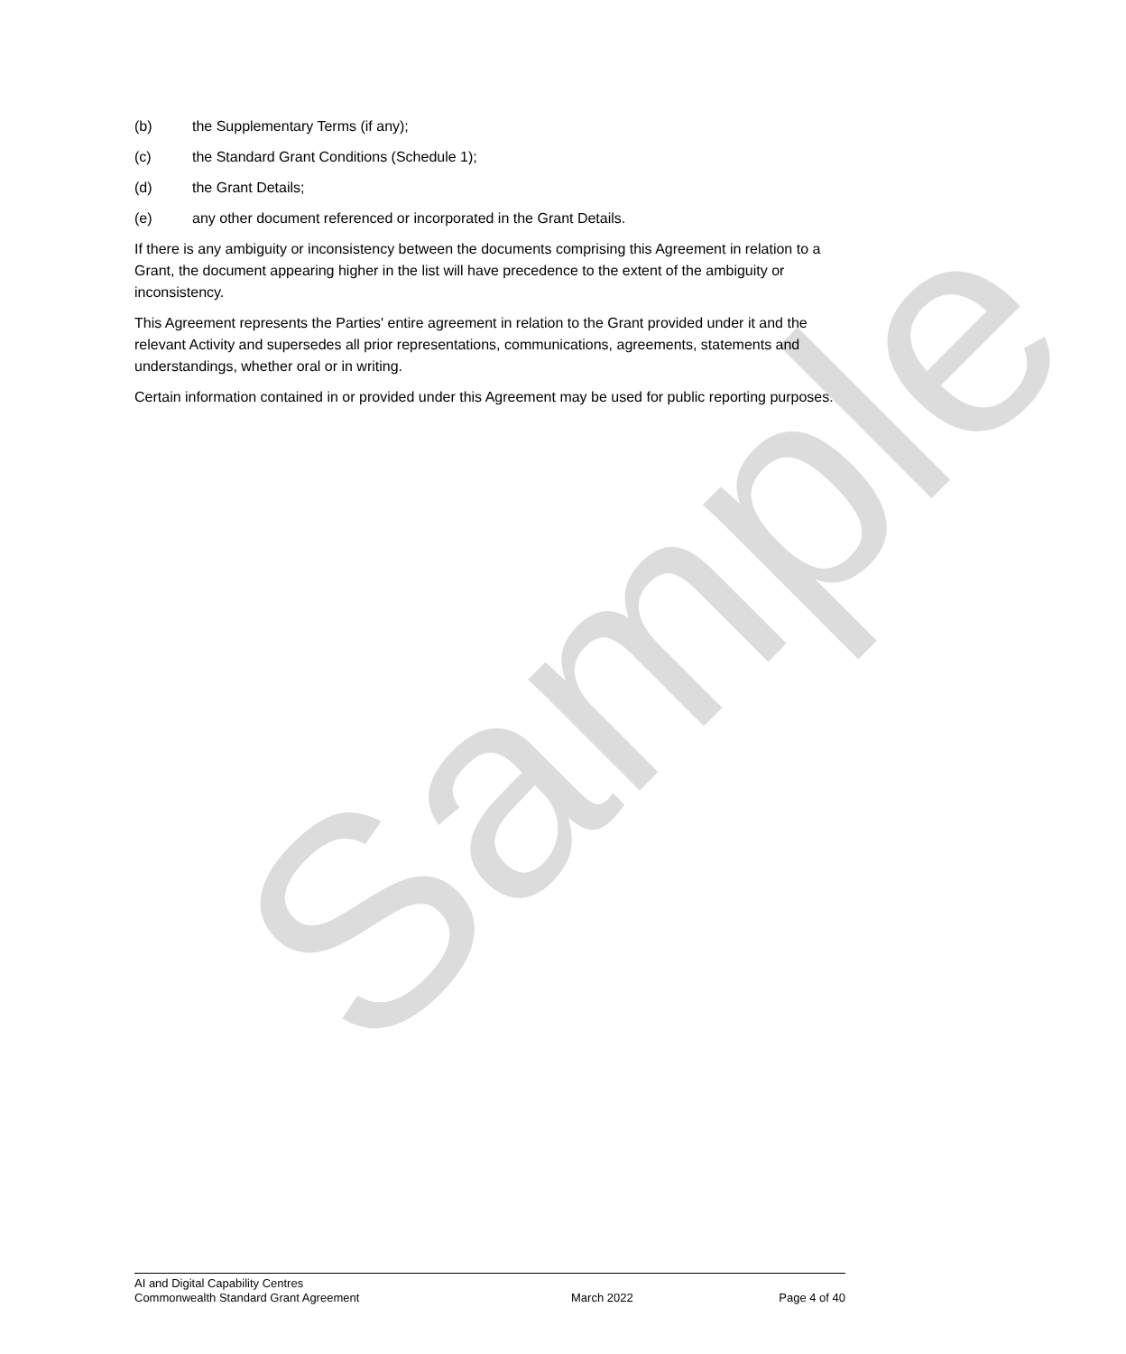Sample
(b) the Supplementary Terms (if any);
(c) the Standard Grant Conditions (Schedule 1);
(d) the Grant Details;
(e) any other document referenced or incorporated in the Grant Details.
If there is any ambiguity or inconsistency between the documents comprising this Agreement in relation to a Grant, the document appearing higher in the list will have precedence to the extent of the ambiguity or inconsistency.
This Agreement represents the Parties' entire agreement in relation to the Grant provided under it and the relevant Activity and supersedes all prior representations, communications, agreements, statements and understandings, whether oral or in writing.
Certain information contained in or provided under this Agreement may be used for public reporting purposes.
AI and Digital Capability Centres
Commonwealth Standard Grant Agreement March 2022 Page 4 of 40